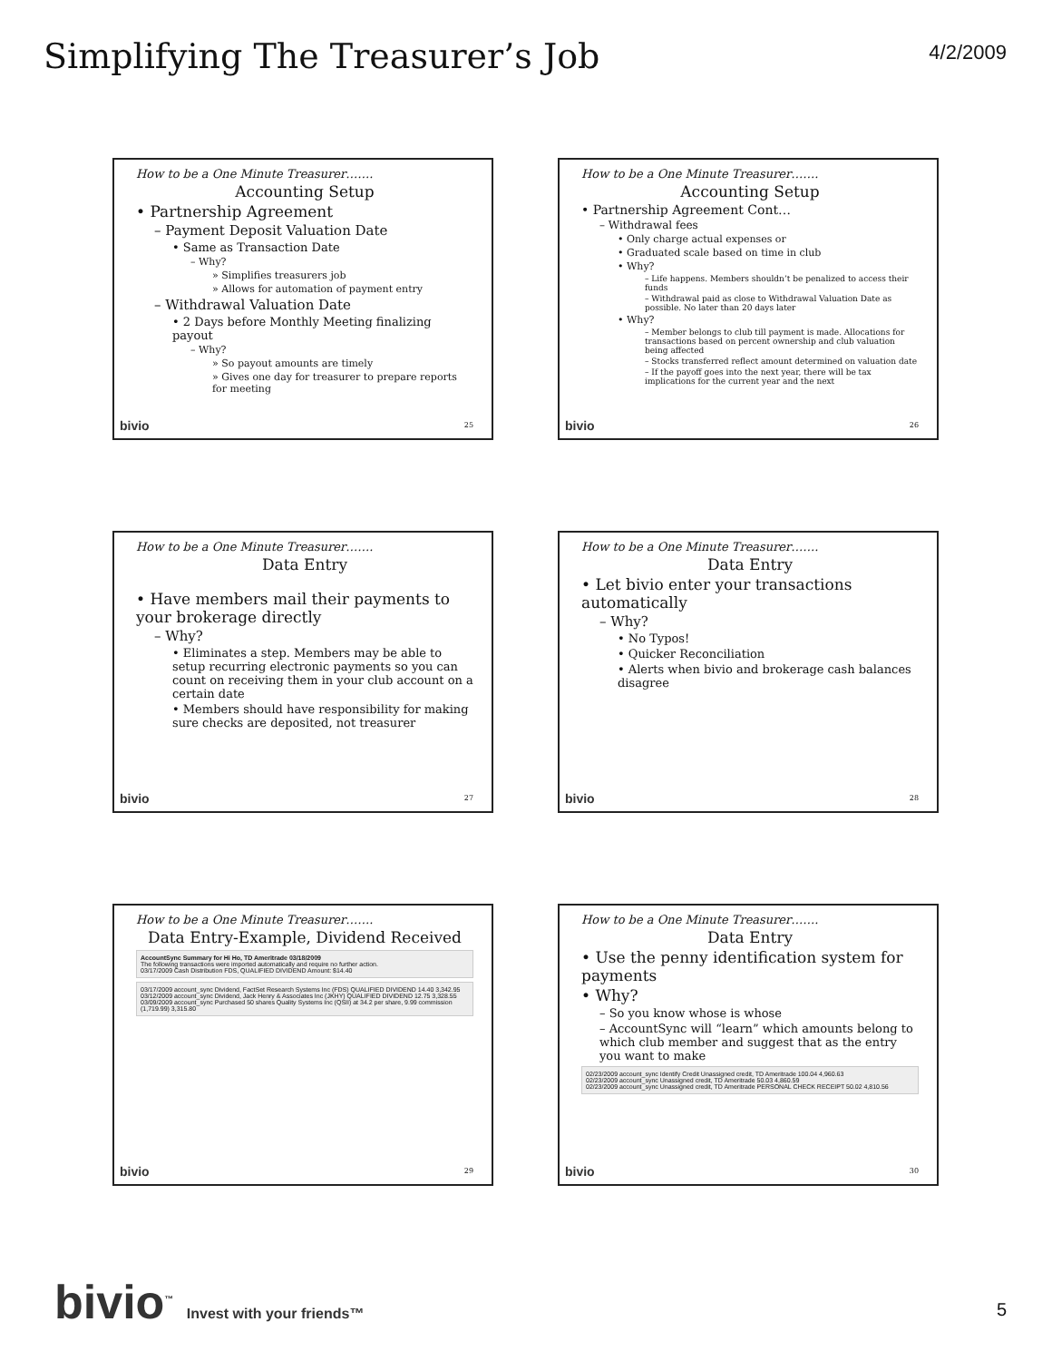Simplifying The Treasurer’s Job
4/2/2009
How to be a One Minute Treasurer…….
Accounting Setup
• Partnership Agreement
– Payment Deposit Valuation Date
• Same as Transaction Date
– Why?
» Simplifies treasurers job
» Allows for automation of payment entry
– Withdrawal Valuation Date
• 2 Days before Monthly Meeting finalizing payout
– Why?
» So payout amounts are timely
» Gives one day for treasurer to prepare reports for meeting
bivio 25
How to be a One Minute Treasurer…….
Accounting Setup
• Partnership Agreement Cont…
– Withdrawal fees
• Only charge actual expenses or
• Graduated scale based on time in club
• Why?
– Life happens. Members shouldn’t be penalized to access their funds
– Withdrawal paid as close to Withdrawal Valuation Date as possible. No later than 20 days later
• Why?
– Member belongs to club till payment is made. Allocations for transactions based on percent ownership and club valuation being affected
– Stocks transferred reflect amount determined on valuation date
– If the payoff goes into the next year, there will be tax implications for the current year and the next
bivio 26
How to be a One Minute Treasurer…….
Data Entry
• Have members mail their payments to your brokerage directly
– Why?
• Eliminates a step. Members may be able to setup recurring electronic payments so you can count on receiving them in your club account on a certain date
• Members should have responsibility for making sure checks are deposited, not treasurer
bivio 27
How to be a One Minute Treasurer…….
Data Entry
• Let bivio enter your transactions automatically
– Why?
• No Typos!
• Quicker Reconciliation
• Alerts when bivio and brokerage cash balances disagree
bivio 28
How to be a One Minute Treasurer…….
Data Entry-Example, Dividend Received
AccountSync Summary for Hi Ho, TD Ameritrade 03/18/2009
The following transactions were imported automatically and require no further action.
03/17/2009 Cash Distribution FDS, QUALIFIED DIVIDEND Amount: $14.40
03/17/2009 account_sync Dividend, FactSet Research Systems Inc (FDS) QUALIFIED DIVIDEND 14.40 3,342.95
03/12/2009 account_sync Dividend, Jack Henry & Associates Inc (JKHY) QUALIFIED DIVIDEND 12.75 3,328.55
03/09/2009 account_sync Purchased 50 shares Quality Systems Inc (QSII) at 34.2 per share, 9.99 commission (1,719.99) 3,315.80
bivio 29
How to be a One Minute Treasurer…….
Data Entry
• Use the penny identification system for payments
• Why?
– So you know whose is whose
– AccountSync will “learn” which amounts belong to which club member and suggest that as the entry you want to make
02/23/2009 account_sync Identify Credit Unassigned credit, TD Ameritrade 100.04 4,960.63
02/23/2009 account_sync Unassigned credit, TD Ameritrade 50.03 4,860.59
02/23/2009 account_sync Unassigned credit, TD Ameritrade PERSONAL CHECK RECEIPT 50.02 4,810.56
bivio 30
bivio<sup>™</sup> Invest with your friends™
5